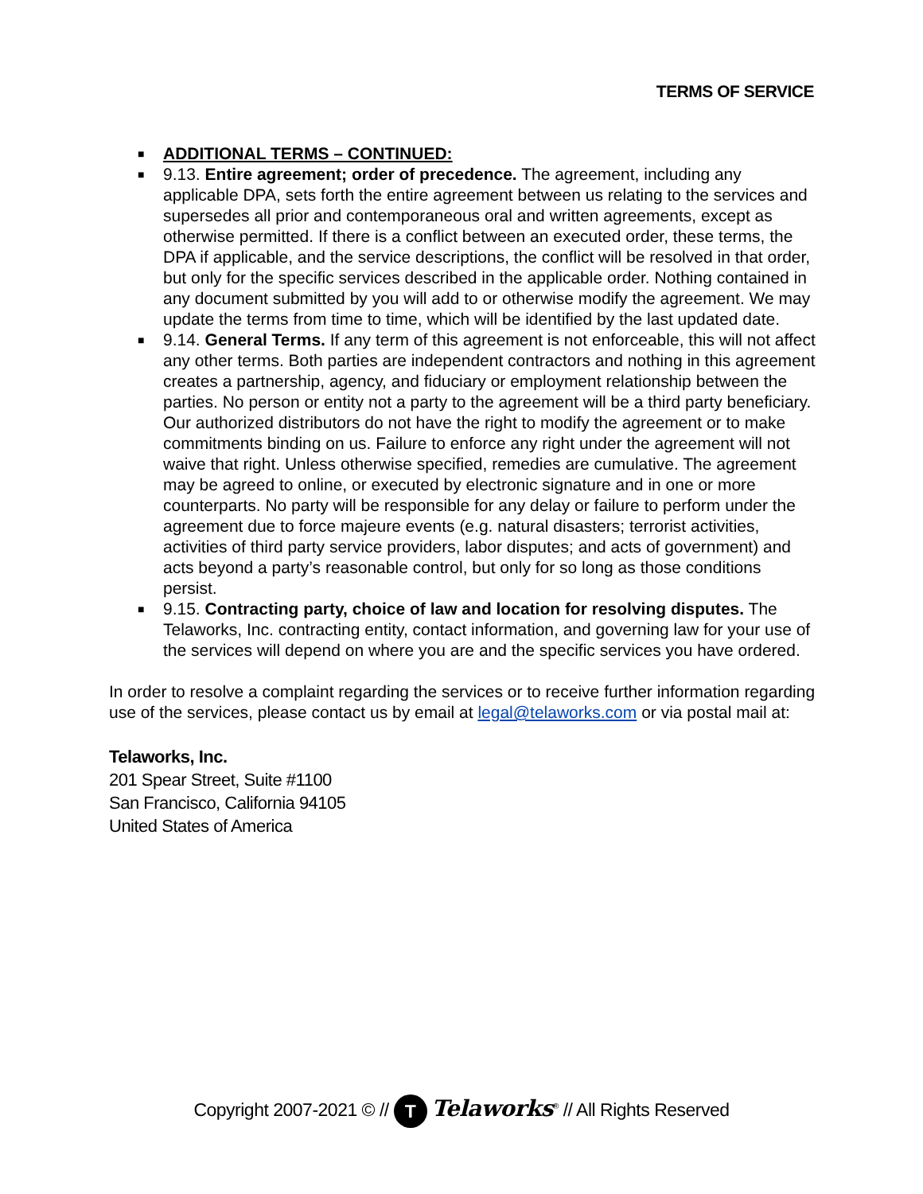TERMS OF SERVICE
■ ADDITIONAL TERMS – CONTINUED:
■ 9.13. Entire agreement; order of precedence. The agreement, including any applicable DPA, sets forth the entire agreement between us relating to the services and supersedes all prior and contemporaneous oral and written agreements, except as otherwise permitted. If there is a conflict between an executed order, these terms, the DPA if applicable, and the service descriptions, the conflict will be resolved in that order, but only for the specific services described in the applicable order. Nothing contained in any document submitted by you will add to or otherwise modify the agreement. We may update the terms from time to time, which will be identified by the last updated date.
■ 9.14. General Terms. If any term of this agreement is not enforceable, this will not affect any other terms. Both parties are independent contractors and nothing in this agreement creates a partnership, agency, and fiduciary or employment relationship between the parties. No person or entity not a party to the agreement will be a third party beneficiary. Our authorized distributors do not have the right to modify the agreement or to make commitments binding on us. Failure to enforce any right under the agreement will not waive that right. Unless otherwise specified, remedies are cumulative. The agreement may be agreed to online, or executed by electronic signature and in one or more counterparts. No party will be responsible for any delay or failure to perform under the agreement due to force majeure events (e.g. natural disasters; terrorist activities, activities of third party service providers, labor disputes; and acts of government) and acts beyond a party’s reasonable control, but only for so long as those conditions persist.
■ 9.15. Contracting party, choice of law and location for resolving disputes. The Telaworks, Inc. contracting entity, contact information, and governing law for your use of the services will depend on where you are and the specific services you have ordered.
In order to resolve a complaint regarding the services or to receive further information regarding use of the services, please contact us by email at legal@telaworks.com or via postal mail at:
Telaworks, Inc.
201 Spear Street, Suite #1100
San Francisco, California 94105
United States of America
Copyright 2007-2021 © // T Telaworks<sup>®</sup> // All Rights Reserved